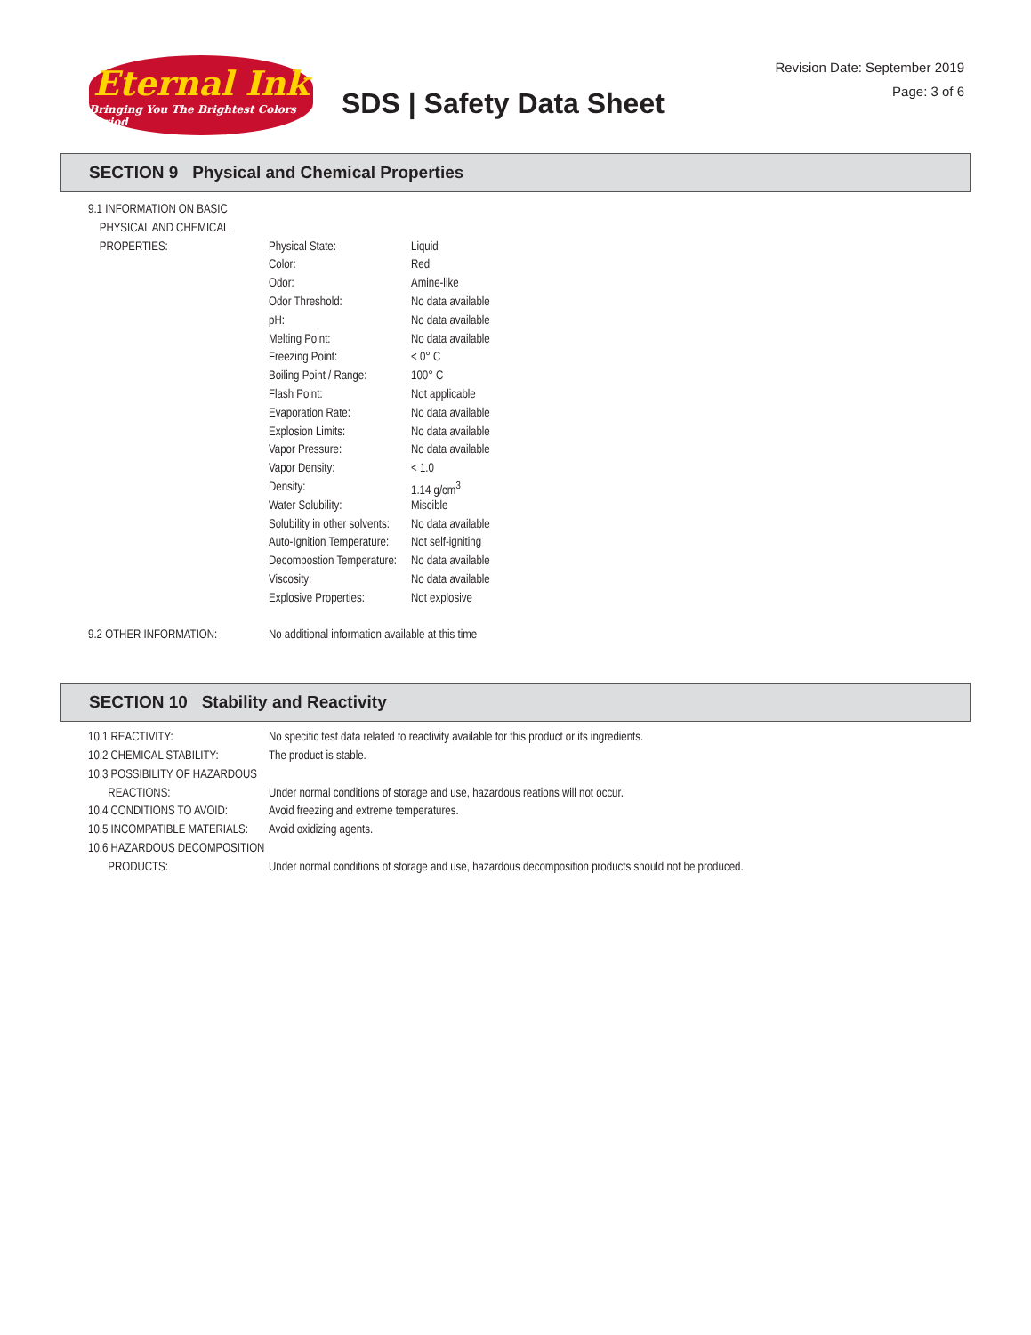Eternal Ink
Bringing You The Brightest Colors Period
SDS | Safety Data Sheet
Revision Date: September 2019
Page: 3 of 6
SECTION 9 Physical and Chemical Properties
| 9.1 INFORMATION ON BASIC | | |
| PHYSICAL AND CHEMICAL | | |
| PROPERTIES: | Physical State: | Liquid |
| | Color: | Red |
| | Odor: | Amine-like |
| | Odor Threshold: | No data available |
| | pH: | No data available |
| | Melting Point: | No data available |
| | Freezing Point: | < 0° C |
| | Boiling Point / Range: | 100° C |
| | Flash Point: | Not applicable |
| | Evaporation Rate: | No data available |
| | Explosion Limits: | No data available |
| | Vapor Pressure: | No data available |
| | Vapor Density: | < 1.0 |
| | Density: | 1.14 g/cm<sup>3</sup> |
| | Water Solubility: | Miscible |
| | Solubility in other solvents: | No data available |
| | Auto-Ignition Temperature: | Not self-igniting |
| | Decompostion Temperature: | No data available |
| | Viscosity: | No data available |
| | Explosive Properties: | Not explosive |
| 9.2 OTHER INFORMATION: | No additional information available at this time | |
SECTION 10 Stability and Reactivity
| 10.1 REACTIVITY: | No specific test data related to reactivity available for this product or its ingredients. |
| 10.2 CHEMICAL STABILITY: | The product is stable. |
| 10.3 POSSIBILITY OF HAZARDOUS | |
| REACTIONS: | Under normal conditions of storage and use, hazardous reations will not occur. |
| 10.4 CONDITIONS TO AVOID: | Avoid freezing and extreme temperatures. |
| 10.5 INCOMPATIBLE MATERIALS: | Avoid oxidizing agents. |
| 10.6 HAZARDOUS DECOMPOSITION | |
| PRODUCTS: | Under normal conditions of storage and use, hazardous decomposition products should not be produced. |